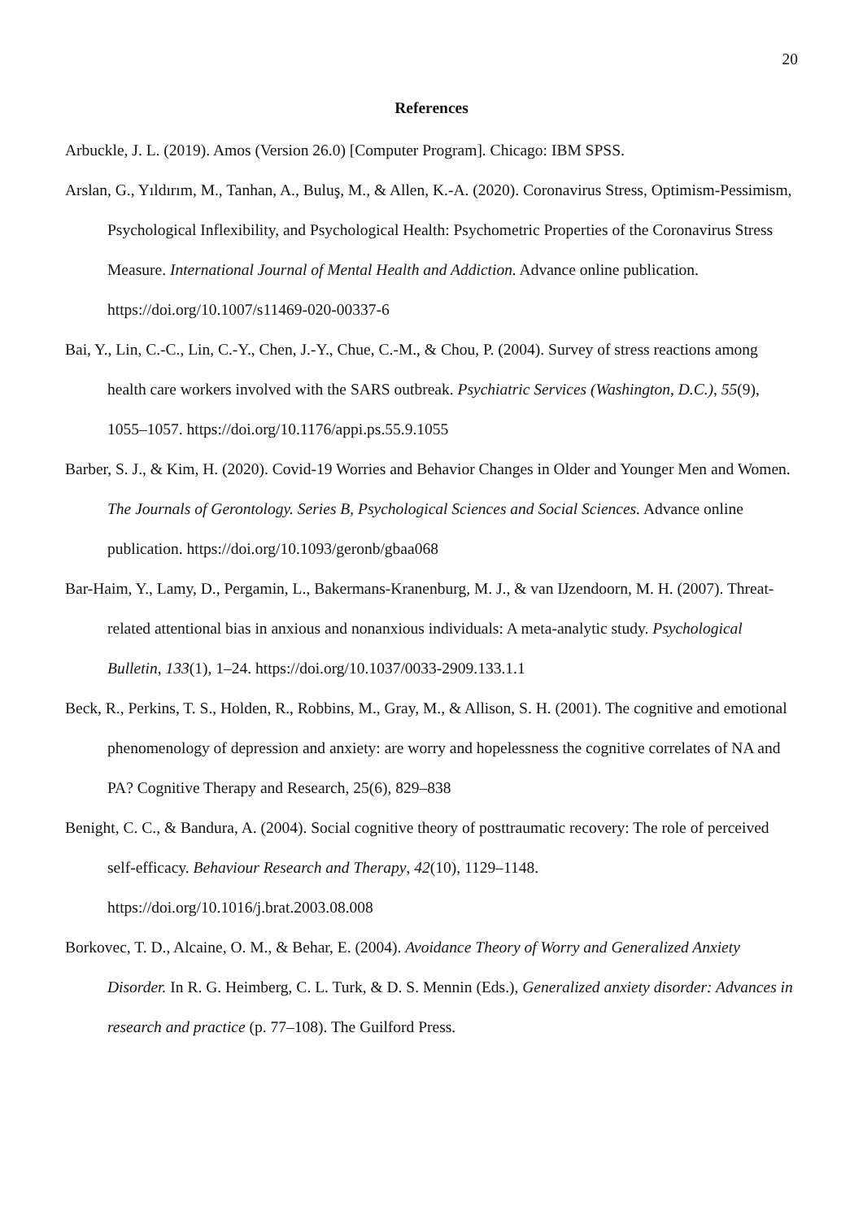20
References
Arbuckle, J. L. (2019). Amos (Version 26.0) [Computer Program]. Chicago: IBM SPSS.
Arslan, G., Yıldırım, M., Tanhan, A., Buluş, M., & Allen, K.-A. (2020). Coronavirus Stress, Optimism-Pessimism, Psychological Inflexibility, and Psychological Health: Psychometric Properties of the Coronavirus Stress Measure. International Journal of Mental Health and Addiction. Advance online publication. https://doi.org/10.1007/s11469-020-00337-6
Bai, Y., Lin, C.-C., Lin, C.-Y., Chen, J.-Y., Chue, C.-M., & Chou, P. (2004). Survey of stress reactions among health care workers involved with the SARS outbreak. Psychiatric Services (Washington, D.C.), 55(9), 1055–1057. https://doi.org/10.1176/appi.ps.55.9.1055
Barber, S. J., & Kim, H. (2020). Covid-19 Worries and Behavior Changes in Older and Younger Men and Women. The Journals of Gerontology. Series B, Psychological Sciences and Social Sciences. Advance online publication. https://doi.org/10.1093/geronb/gbaa068
Bar-Haim, Y., Lamy, D., Pergamin, L., Bakermans-Kranenburg, M. J., & van IJzendoorn, M. H. (2007). Threat-related attentional bias in anxious and nonanxious individuals: A meta-analytic study. Psychological Bulletin, 133(1), 1–24. https://doi.org/10.1037/0033-2909.133.1.1
Beck, R., Perkins, T. S., Holden, R., Robbins, M., Gray, M., & Allison, S. H. (2001). The cognitive and emotional phenomenology of depression and anxiety: are worry and hopelessness the cognitive correlates of NA and PA? Cognitive Therapy and Research, 25(6), 829–838
Benight, C. C., & Bandura, A. (2004). Social cognitive theory of posttraumatic recovery: The role of perceived self-efficacy. Behaviour Research and Therapy, 42(10), 1129–1148. https://doi.org/10.1016/j.brat.2003.08.008
Borkovec, T. D., Alcaine, O. M., & Behar, E. (2004). Avoidance Theory of Worry and Generalized Anxiety Disorder. In R. G. Heimberg, C. L. Turk, & D. S. Mennin (Eds.), Generalized anxiety disorder: Advances in research and practice (p. 77–108). The Guilford Press.